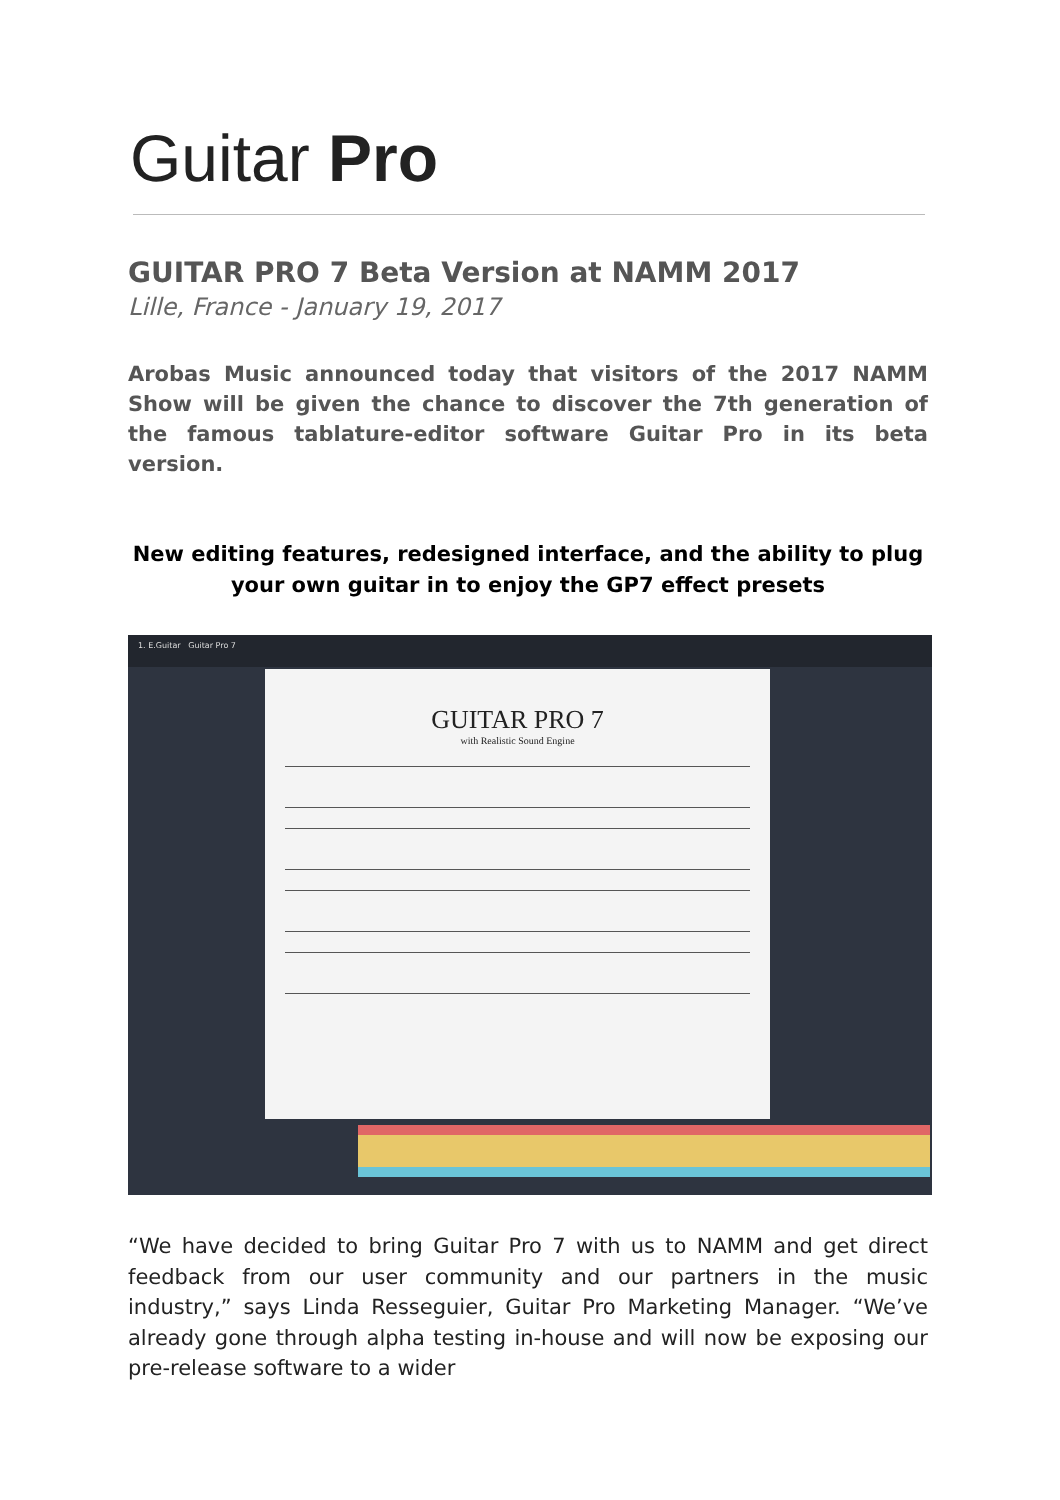Guitar Pro
GUITAR PRO 7 Beta Version at NAMM 2017
Lille, France - January 19, 2017
Arobas Music announced today that visitors of the 2017 NAMM Show will be given the chance to discover the 7th generation of the famous tablature-editor software Guitar Pro in its beta version.
New editing features, redesigned interface, and the ability to plug your own guitar in to enjoy the GP7 effect presets
1. E.Guitar Guitar Pro 7
GUITAR PRO 7
with Realistic Sound Engine
“We have decided to bring Guitar Pro 7 with us to NAMM and get direct feedback from our user community and our partners in the music industry,” says Linda Resseguier, Guitar Pro Marketing Manager. “We’ve already gone through alpha testing in-house and will now be exposing our pre-release software to a wider